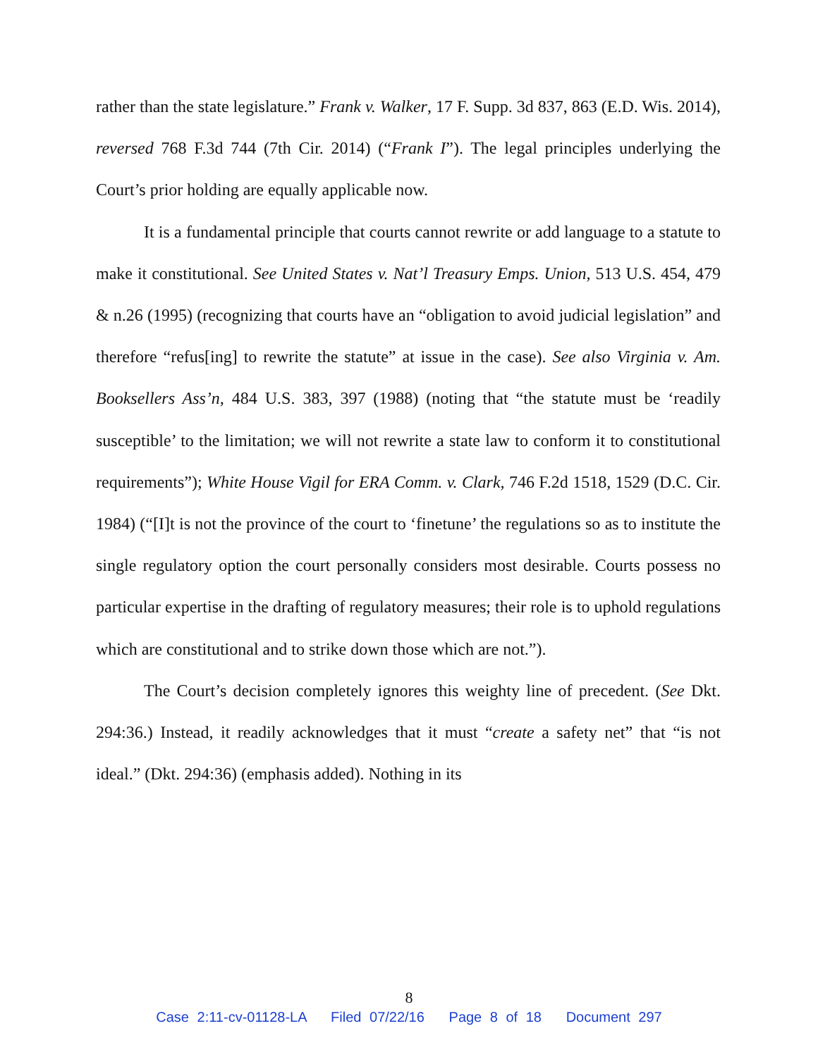rather than the state legislature.” Frank v. Walker, 17 F. Supp. 3d 837, 863 (E.D. Wis. 2014), reversed 768 F.3d 744 (7th Cir. 2014) (“Frank I”). The legal principles underlying the Court’s prior holding are equally applicable now.
It is a fundamental principle that courts cannot rewrite or add language to a statute to make it constitutional. See United States v. Nat’l Treasury Emps. Union, 513 U.S. 454, 479 & n.26 (1995) (recognizing that courts have an “obligation to avoid judicial legislation” and therefore “refus[ing] to rewrite the statute” at issue in the case). See also Virginia v. Am. Booksellers Ass’n, 484 U.S. 383, 397 (1988) (noting that “the statute must be ‘readily susceptible’ to the limitation; we will not rewrite a state law to conform it to constitutional requirements”); White House Vigil for ERA Comm. v. Clark, 746 F.2d 1518, 1529 (D.C. Cir. 1984) (“[I]t is not the province of the court to ‘finetune’ the regulations so as to institute the single regulatory option the court personally considers most desirable. Courts possess no particular expertise in the drafting of regulatory measures; their role is to uphold regulations which are constitutional and to strike down those which are not.”).
The Court’s decision completely ignores this weighty line of precedent. (See Dkt. 294:36.) Instead, it readily acknowledges that it must “create a safety net” that “is not ideal.” (Dkt. 294:36) (emphasis added). Nothing in its
8
Case 2:11-cv-01128-LA Filed 07/22/16 Page 8 of 18 Document 297